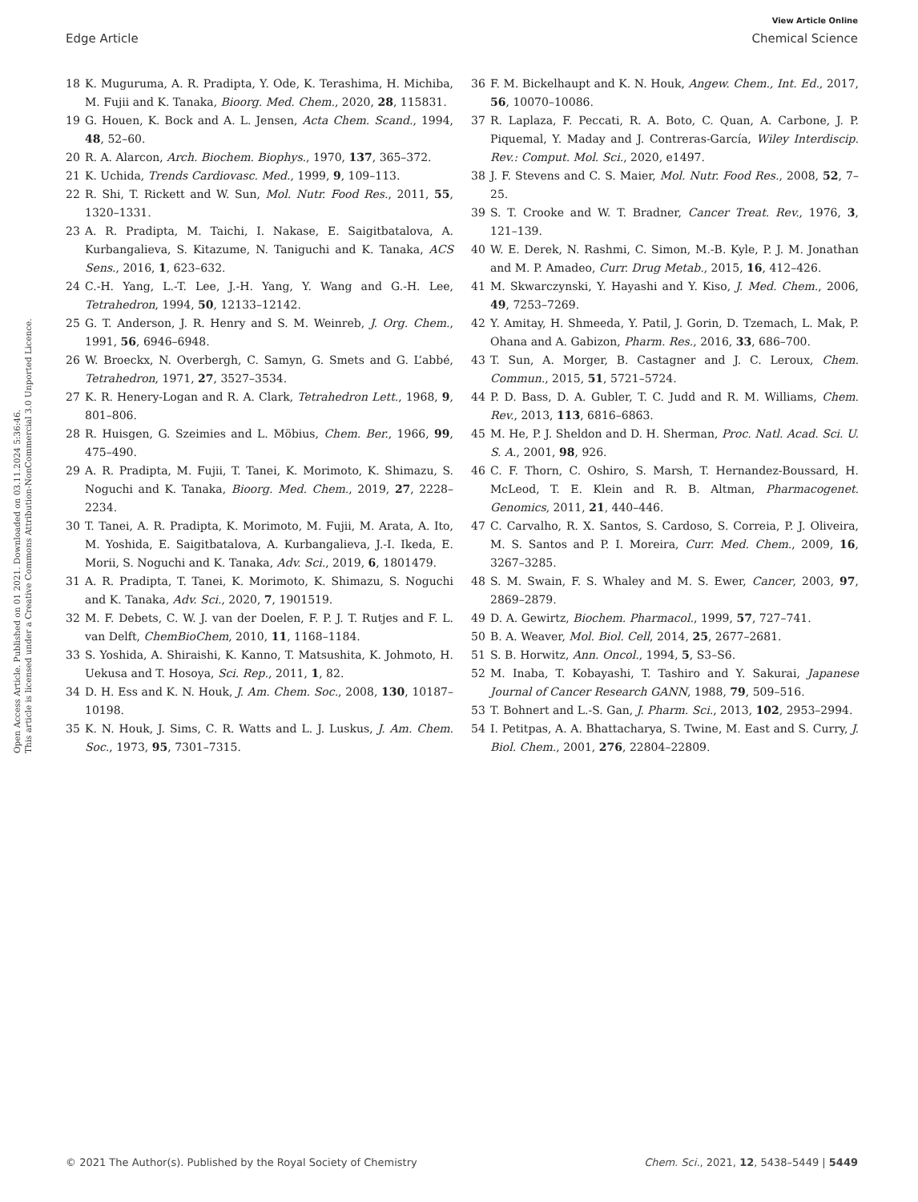View Article Online
Edge Article Chemical Science
Open Access Article. Published on 01 2021. Downloaded on 03.11.2024 5:36:46.
This article is licensed under a Creative Commons Attribution-NonCommercial 3.0 Unported Licence.
18 K. Muguruma, A. R. Pradipta, Y. Ode, K. Terashima, H. Michiba, M. Fujii and K. Tanaka, Bioorg. Med. Chem., 2020, 28, 115831.
19 G. Houen, K. Bock and A. L. Jensen, Acta Chem. Scand., 1994, 48, 52–60.
20 R. A. Alarcon, Arch. Biochem. Biophys., 1970, 137, 365–372.
21 K. Uchida, Trends Cardiovasc. Med., 1999, 9, 109–113.
22 R. Shi, T. Rickett and W. Sun, Mol. Nutr. Food Res., 2011, 55, 1320–1331.
23 A. R. Pradipta, M. Taichi, I. Nakase, E. Saigitbatalova, A. Kurbangalieva, S. Kitazume, N. Taniguchi and K. Tanaka, ACS Sens., 2016, 1, 623–632.
24 C.-H. Yang, L.-T. Lee, J.-H. Yang, Y. Wang and G.-H. Lee, Tetrahedron, 1994, 50, 12133–12142.
25 G. T. Anderson, J. R. Henry and S. M. Weinreb, J. Org. Chem., 1991, 56, 6946–6948.
26 W. Broeckx, N. Overbergh, C. Samyn, G. Smets and G. L’abbé, Tetrahedron, 1971, 27, 3527–3534.
27 K. R. Henery-Logan and R. A. Clark, Tetrahedron Lett., 1968, 9, 801–806.
28 R. Huisgen, G. Szeimies and L. Möbius, Chem. Ber., 1966, 99, 475–490.
29 A. R. Pradipta, M. Fujii, T. Tanei, K. Morimoto, K. Shimazu, S. Noguchi and K. Tanaka, Bioorg. Med. Chem., 2019, 27, 2228–2234.
30 T. Tanei, A. R. Pradipta, K. Morimoto, M. Fujii, M. Arata, A. Ito, M. Yoshida, E. Saigitbatalova, A. Kurbangalieva, J.-I. Ikeda, E. Morii, S. Noguchi and K. Tanaka, Adv. Sci., 2019, 6, 1801479.
31 A. R. Pradipta, T. Tanei, K. Morimoto, K. Shimazu, S. Noguchi and K. Tanaka, Adv. Sci., 2020, 7, 1901519.
32 M. F. Debets, C. W. J. van der Doelen, F. P. J. T. Rutjes and F. L. van Delft, ChemBioChem, 2010, 11, 1168–1184.
33 S. Yoshida, A. Shiraishi, K. Kanno, T. Matsushita, K. Johmoto, H. Uekusa and T. Hosoya, Sci. Rep., 2011, 1, 82.
34 D. H. Ess and K. N. Houk, J. Am. Chem. Soc., 2008, 130, 10187–10198.
35 K. N. Houk, J. Sims, C. R. Watts and L. J. Luskus, J. Am. Chem. Soc., 1973, 95, 7301–7315.
36 F. M. Bickelhaupt and K. N. Houk, Angew. Chem., Int. Ed., 2017, 56, 10070–10086.
37 R. Laplaza, F. Peccati, R. A. Boto, C. Quan, A. Carbone, J. P. Piquemal, Y. Maday and J. Contreras-García, Wiley Interdiscip. Rev.: Comput. Mol. Sci., 2020, e1497.
38 J. F. Stevens and C. S. Maier, Mol. Nutr. Food Res., 2008, 52, 7–25.
39 S. T. Crooke and W. T. Bradner, Cancer Treat. Rev., 1976, 3, 121–139.
40 W. E. Derek, N. Rashmi, C. Simon, M.-B. Kyle, P. J. M. Jonathan and M. P. Amadeo, Curr. Drug Metab., 2015, 16, 412–426.
41 M. Skwarczynski, Y. Hayashi and Y. Kiso, J. Med. Chem., 2006, 49, 7253–7269.
42 Y. Amitay, H. Shmeeda, Y. Patil, J. Gorin, D. Tzemach, L. Mak, P. Ohana and A. Gabizon, Pharm. Res., 2016, 33, 686–700.
43 T. Sun, A. Morger, B. Castagner and J. C. Leroux, Chem. Commun., 2015, 51, 5721–5724.
44 P. D. Bass, D. A. Gubler, T. C. Judd and R. M. Williams, Chem. Rev., 2013, 113, 6816–6863.
45 M. He, P. J. Sheldon and D. H. Sherman, Proc. Natl. Acad. Sci. U. S. A., 2001, 98, 926.
46 C. F. Thorn, C. Oshiro, S. Marsh, T. Hernandez-Boussard, H. McLeod, T. E. Klein and R. B. Altman, Pharmacogenet. Genomics, 2011, 21, 440–446.
47 C. Carvalho, R. X. Santos, S. Cardoso, S. Correia, P. J. Oliveira, M. S. Santos and P. I. Moreira, Curr. Med. Chem., 2009, 16, 3267–3285.
48 S. M. Swain, F. S. Whaley and M. S. Ewer, Cancer, 2003, 97, 2869–2879.
49 D. A. Gewirtz, Biochem. Pharmacol., 1999, 57, 727–741.
50 B. A. Weaver, Mol. Biol. Cell, 2014, 25, 2677–2681.
51 S. B. Horwitz, Ann. Oncol., 1994, 5, S3–S6.
52 M. Inaba, T. Kobayashi, T. Tashiro and Y. Sakurai, Japanese Journal of Cancer Research GANN, 1988, 79, 509–516.
53 T. Bohnert and L.-S. Gan, J. Pharm. Sci., 2013, 102, 2953–2994.
54 I. Petitpas, A. A. Bhattacharya, S. Twine, M. East and S. Curry, J. Biol. Chem., 2001, 276, 22804–22809.
© 2021 The Author(s). Published by the Royal Society of Chemistry Chem. Sci., 2021, 12, 5438–5449 | 5449